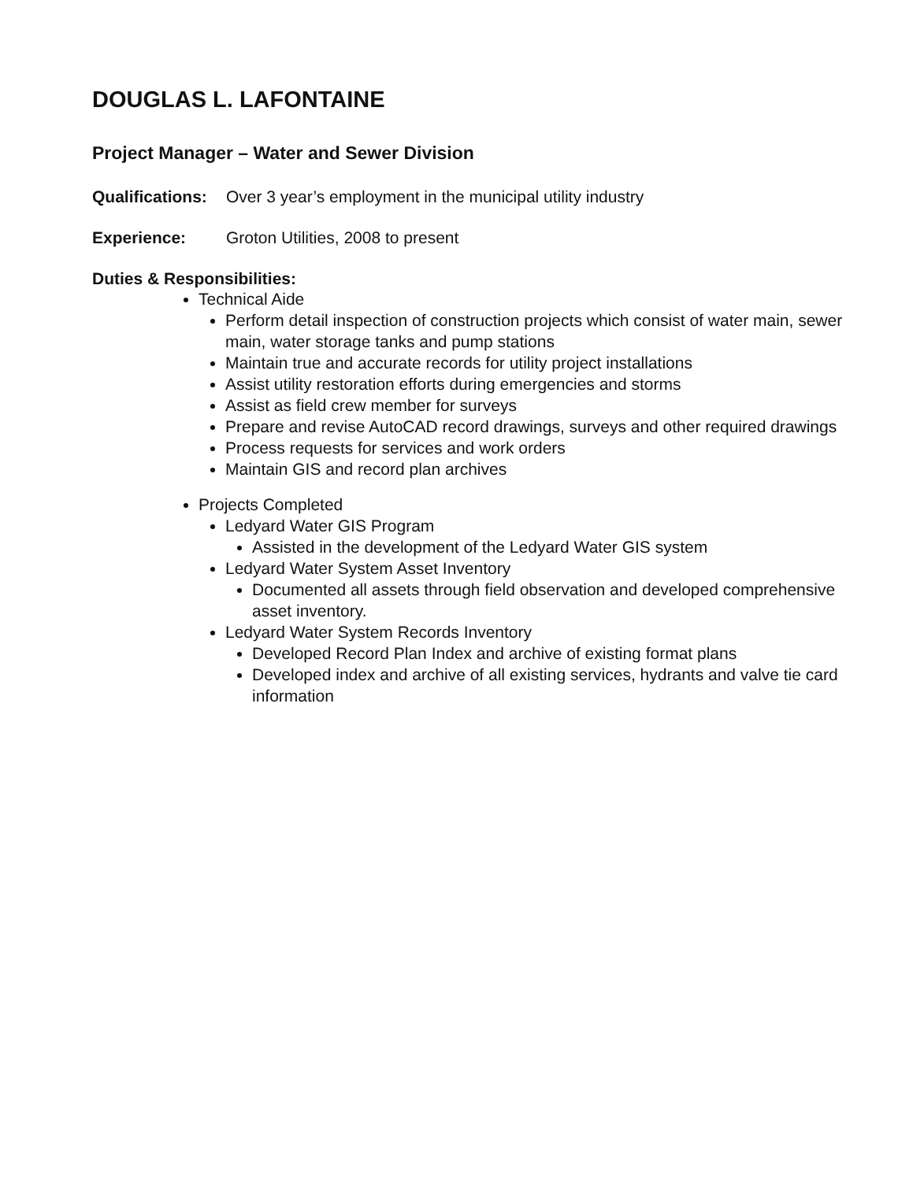DOUGLAS L. LAFONTAINE
Project Manager – Water and Sewer Division
Qualifications: Over 3 year’s employment in the municipal utility industry
Experience: Groton Utilities, 2008 to present
Duties & Responsibilities:
Technical Aide
Perform detail inspection of construction projects which consist of water main, sewer main, water storage tanks and pump stations
Maintain true and accurate records for utility project installations
Assist utility restoration efforts during emergencies and storms
Assist as field crew member for surveys
Prepare and revise AutoCAD record drawings, surveys and other required drawings
Process requests for services and work orders
Maintain GIS and record plan archives
Projects Completed
Ledyard Water GIS Program
Assisted in the development of the Ledyard Water GIS system
Ledyard Water System Asset Inventory
Documented all assets through field observation and developed comprehensive asset inventory.
Ledyard Water System Records Inventory
Developed Record Plan Index and archive of existing format plans
Developed index and archive of all existing services, hydrants and valve tie card information